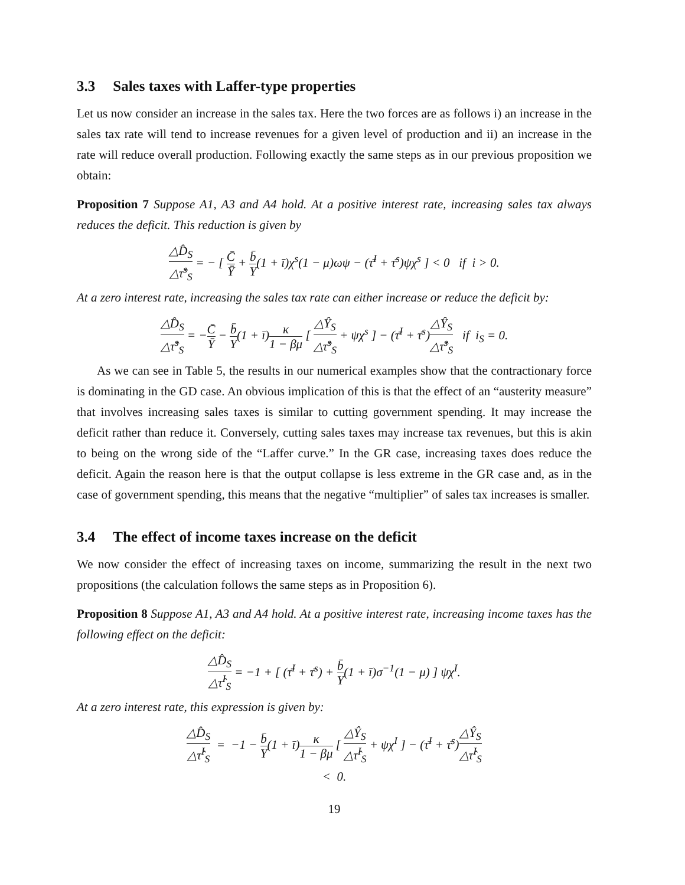3.3 Sales taxes with Laffer-type properties
Let us now consider an increase in the sales tax. Here the two forces are as follows i) an increase in the sales tax rate will tend to increase revenues for a given level of production and ii) an increase in the rate will reduce overall production. Following exactly the same steps as in our previous proposition we obtain:
Proposition 7 Suppose A1, A3 and A4 hold. At a positive interest rate, increasing sales tax always reduces the deficit. This reduction is given by
△D̂<sub>S</sub> △τ̂<sup>s</sup><sub>S</sub> = − [ C̄ Ȳ + b̄ Y(1 + ī)χ<sup>s</sup>(1 − μ)ωψ − (τ̄<sup>I</sup> + τ̄<sup>s</sup>)ψχ<sup>s</sup> ] < 0 if i > 0.
At a zero interest rate, increasing the sales tax rate can either increase or reduce the deficit by:
△D̂<sub>S</sub> △τ̂<sup>s</sup><sub>S</sub> = −C̄ Ȳ − b̄ Y(1 + ī)κ 1 − βμ [ △Ŷ<sub>S</sub> △τ̂<sup>s</sup><sub>S</sub> + ψχ<sup>s</sup> ] − (τ̄<sup>I</sup> + τ̄<sup>s</sup>)△Ŷ<sub>S</sub> △τ̂<sup>s</sup><sub>S</sub> if i<sub>S</sub> = 0.
As we can see in Table 5, the results in our numerical examples show that the contractionary force is dominating in the GD case. An obvious implication of this is that the effect of an “austerity measure” that involves increasing sales taxes is similar to cutting government spending. It may increase the deficit rather than reduce it. Conversely, cutting sales taxes may increase tax revenues, but this is akin to being on the wrong side of the “Laffer curve.” In the GR case, increasing taxes does reduce the deficit. Again the reason here is that the output collapse is less extreme in the GR case and, as in the case of government spending, this means that the negative “multiplier” of sales tax increases is smaller.
3.4 The effect of income taxes increase on the deficit
We now consider the effect of increasing taxes on income, summarizing the result in the next two propositions (the calculation follows the same steps as in Proposition 6).
Proposition 8 Suppose A1, A3 and A4 hold. At a positive interest rate, increasing income taxes has the following effect on the deficit:
△D̂<sub>S</sub> △τ̂<sup>I</sup><sub>S</sub> = −1 + [ (τ̄<sup>I</sup> + τ̄<sup>s</sup>) + b̄ Y(1 + ī)σ<sup>−1</sup>(1 − μ) ] ψχ<sup>I</sup>.
At a zero interest rate, this expression is given by:
△D̂<sub>S</sub> △τ̂<sup>I</sup><sub>S</sub> = −1 − b̄ Y(1 + ī)κ 1 − βμ [ △Ŷ<sub>S</sub> △τ̂<sup>I</sup><sub>S</sub> + ψχ<sup>I</sup> ] − (τ̄<sup>I</sup> + τ̄<sup>s</sup>)△Ŷ<sub>S</sub> △τ̂<sup>I</sup><sub>S</sub>
< 0.
19